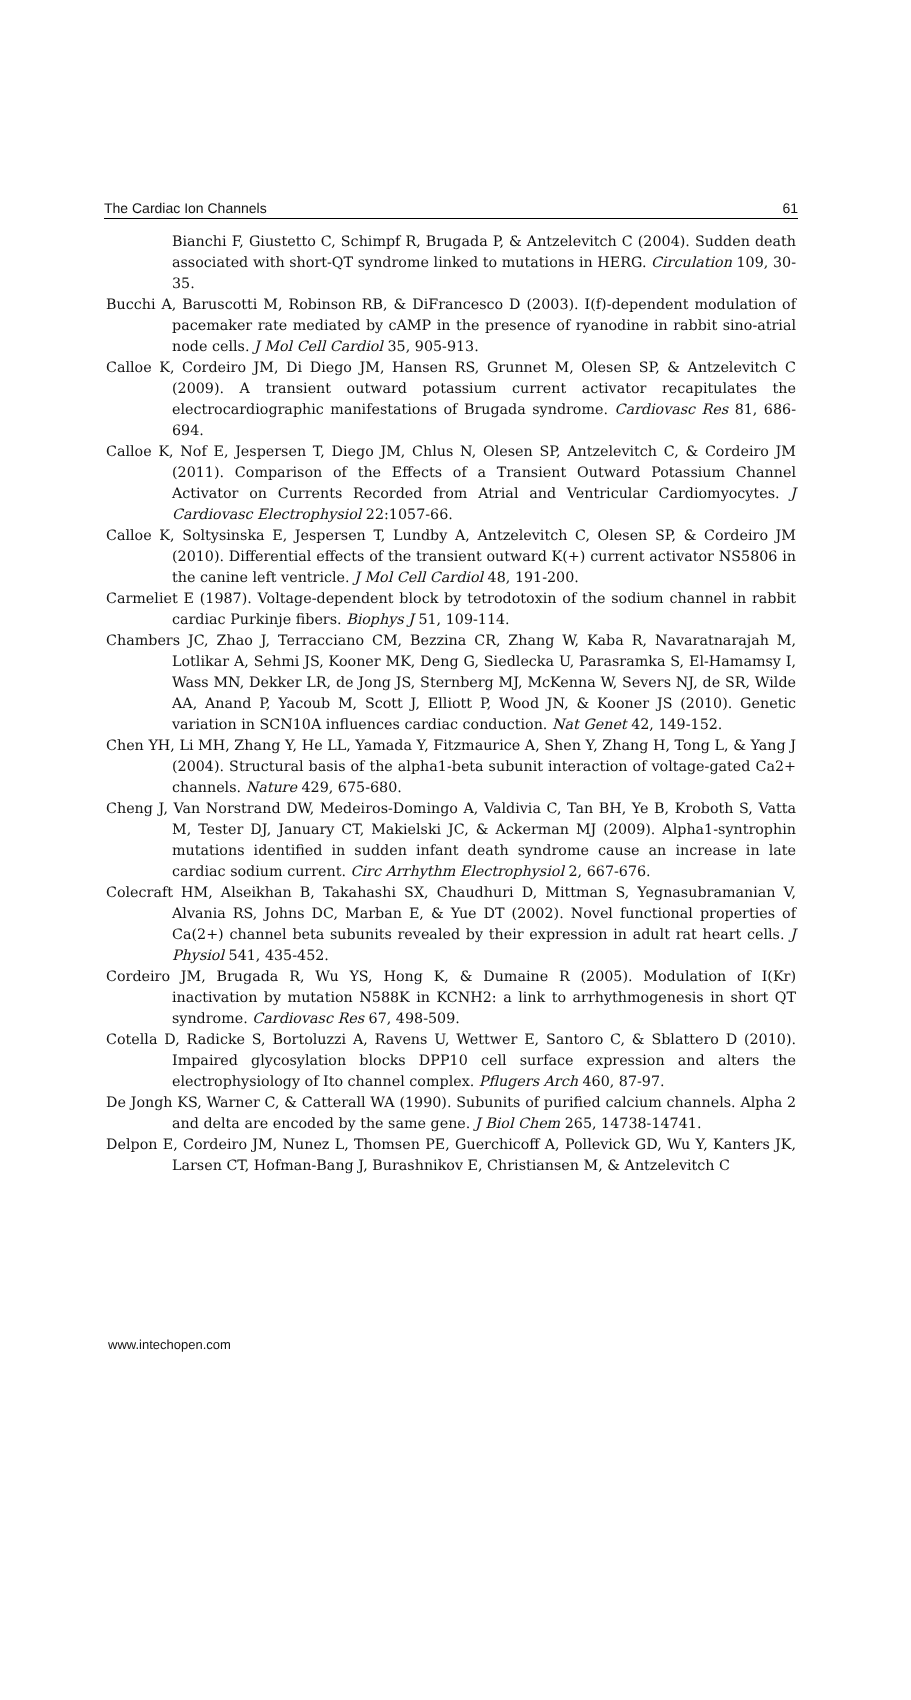The Cardiac Ion Channels 61
Bianchi F, Giustetto C, Schimpf R, Brugada P, & Antzelevitch C (2004). Sudden death associated with short-QT syndrome linked to mutations in HERG. Circulation 109, 30-35.
Bucchi A, Baruscotti M, Robinson RB, & DiFrancesco D (2003). I(f)-dependent modulation of pacemaker rate mediated by cAMP in the presence of ryanodine in rabbit sino-atrial node cells. J Mol Cell Cardiol 35, 905-913.
Calloe K, Cordeiro JM, Di Diego JM, Hansen RS, Grunnet M, Olesen SP, & Antzelevitch C (2009). A transient outward potassium current activator recapitulates the electrocardiographic manifestations of Brugada syndrome. Cardiovasc Res 81, 686-694.
Calloe K, Nof E, Jespersen T, Diego JM, Chlus N, Olesen SP, Antzelevitch C, & Cordeiro JM (2011). Comparison of the Effects of a Transient Outward Potassium Channel Activator on Currents Recorded from Atrial and Ventricular Cardiomyocytes. J Cardiovasc Electrophysiol 22:1057-66.
Calloe K, Soltysinska E, Jespersen T, Lundby A, Antzelevitch C, Olesen SP, & Cordeiro JM (2010). Differential effects of the transient outward K(+) current activator NS5806 in the canine left ventricle. J Mol Cell Cardiol 48, 191-200.
Carmeliet E (1987). Voltage-dependent block by tetrodotoxin of the sodium channel in rabbit cardiac Purkinje fibers. Biophys J 51, 109-114.
Chambers JC, Zhao J, Terracciano CM, Bezzina CR, Zhang W, Kaba R, Navaratnarajah M, Lotlikar A, Sehmi JS, Kooner MK, Deng G, Siedlecka U, Parasramka S, El-Hamamsy I, Wass MN, Dekker LR, de Jong JS, Sternberg MJ, McKenna W, Severs NJ, de SR, Wilde AA, Anand P, Yacoub M, Scott J, Elliott P, Wood JN, & Kooner JS (2010). Genetic variation in SCN10A influences cardiac conduction. Nat Genet 42, 149-152.
Chen YH, Li MH, Zhang Y, He LL, Yamada Y, Fitzmaurice A, Shen Y, Zhang H, Tong L, & Yang J (2004). Structural basis of the alpha1-beta subunit interaction of voltage-gated Ca2+ channels. Nature 429, 675-680.
Cheng J, Van Norstrand DW, Medeiros-Domingo A, Valdivia C, Tan BH, Ye B, Kroboth S, Vatta M, Tester DJ, January CT, Makielski JC, & Ackerman MJ (2009). Alpha1-syntrophin mutations identified in sudden infant death syndrome cause an increase in late cardiac sodium current. Circ Arrhythm Electrophysiol 2, 667-676.
Colecraft HM, Alseikhan B, Takahashi SX, Chaudhuri D, Mittman S, Yegnasubramanian V, Alvania RS, Johns DC, Marban E, & Yue DT (2002). Novel functional properties of Ca(2+) channel beta subunits revealed by their expression in adult rat heart cells. J Physiol 541, 435-452.
Cordeiro JM, Brugada R, Wu YS, Hong K, & Dumaine R (2005). Modulation of I(Kr) inactivation by mutation N588K in KCNH2: a link to arrhythmogenesis in short QT syndrome. Cardiovasc Res 67, 498-509.
Cotella D, Radicke S, Bortoluzzi A, Ravens U, Wettwer E, Santoro C, & Sblattero D (2010). Impaired glycosylation blocks DPP10 cell surface expression and alters the electrophysiology of Ito channel complex. Pflugers Arch 460, 87-97.
De Jongh KS, Warner C, & Catterall WA (1990). Subunits of purified calcium channels. Alpha 2 and delta are encoded by the same gene. J Biol Chem 265, 14738-14741.
Delpon E, Cordeiro JM, Nunez L, Thomsen PE, Guerchicoff A, Pollevick GD, Wu Y, Kanters JK, Larsen CT, Hofman-Bang J, Burashnikov E, Christiansen M, & Antzelevitch C
www.intechopen.com